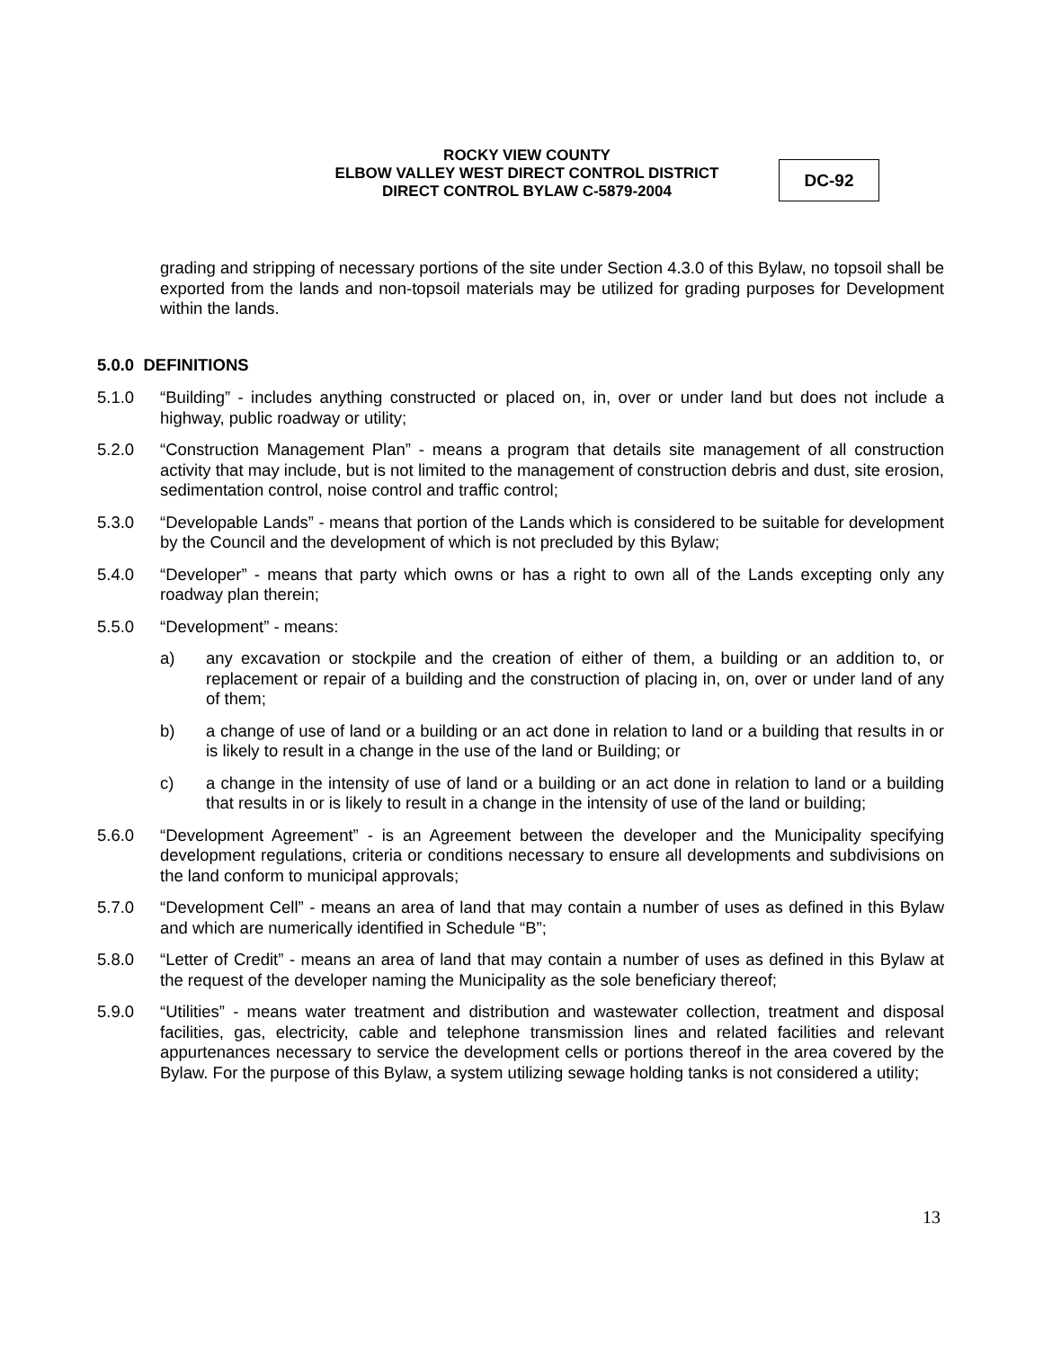ROCKY VIEW COUNTY
ELBOW VALLEY WEST DIRECT CONTROL DISTRICT
DIRECT CONTROL BYLAW C-5879-2004
DC-92
grading and stripping of necessary portions of the site under Section 4.3.0 of this Bylaw, no topsoil shall be exported from the lands and non-topsoil materials may be utilized for grading purposes for Development within the lands.
5.0.0 DEFINITIONS
5.1.0 “Building” - includes anything constructed or placed on, in, over or under land but does not include a highway, public roadway or utility;
5.2.0 “Construction Management Plan” - means a program that details site management of all construction activity that may include, but is not limited to the management of construction debris and dust, site erosion, sedimentation control, noise control and traffic control;
5.3.0 “Developable Lands” - means that portion of the Lands which is considered to be suitable for development by the Council and the development of which is not precluded by this Bylaw;
5.4.0 “Developer” - means that party which owns or has a right to own all of the Lands excepting only any roadway plan therein;
5.5.0 “Development” - means:
a) any excavation or stockpile and the creation of either of them, a building or an addition to, or replacement or repair of a building and the construction of placing in, on, over or under land of any of them;
b) a change of use of land or a building or an act done in relation to land or a building that results in or is likely to result in a change in the use of the land or Building; or
c) a change in the intensity of use of land or a building or an act done in relation to land or a building that results in or is likely to result in a change in the intensity of use of the land or building;
5.6.0 “Development Agreement” - is an Agreement between the developer and the Municipality specifying development regulations, criteria or conditions necessary to ensure all developments and subdivisions on the land conform to municipal approvals;
5.7.0 “Development Cell” - means an area of land that may contain a number of uses as defined in this Bylaw and which are numerically identified in Schedule “B”;
5.8.0 “Letter of Credit” - means an area of land that may contain a number of uses as defined in this Bylaw at the request of the developer naming the Municipality as the sole beneficiary thereof;
5.9.0 “Utilities” - means water treatment and distribution and wastewater collection, treatment and disposal facilities, gas, electricity, cable and telephone transmission lines and related facilities and relevant appurtenances necessary to service the development cells or portions thereof in the area covered by the Bylaw. For the purpose of this Bylaw, a system utilizing sewage holding tanks is not considered a utility;
13